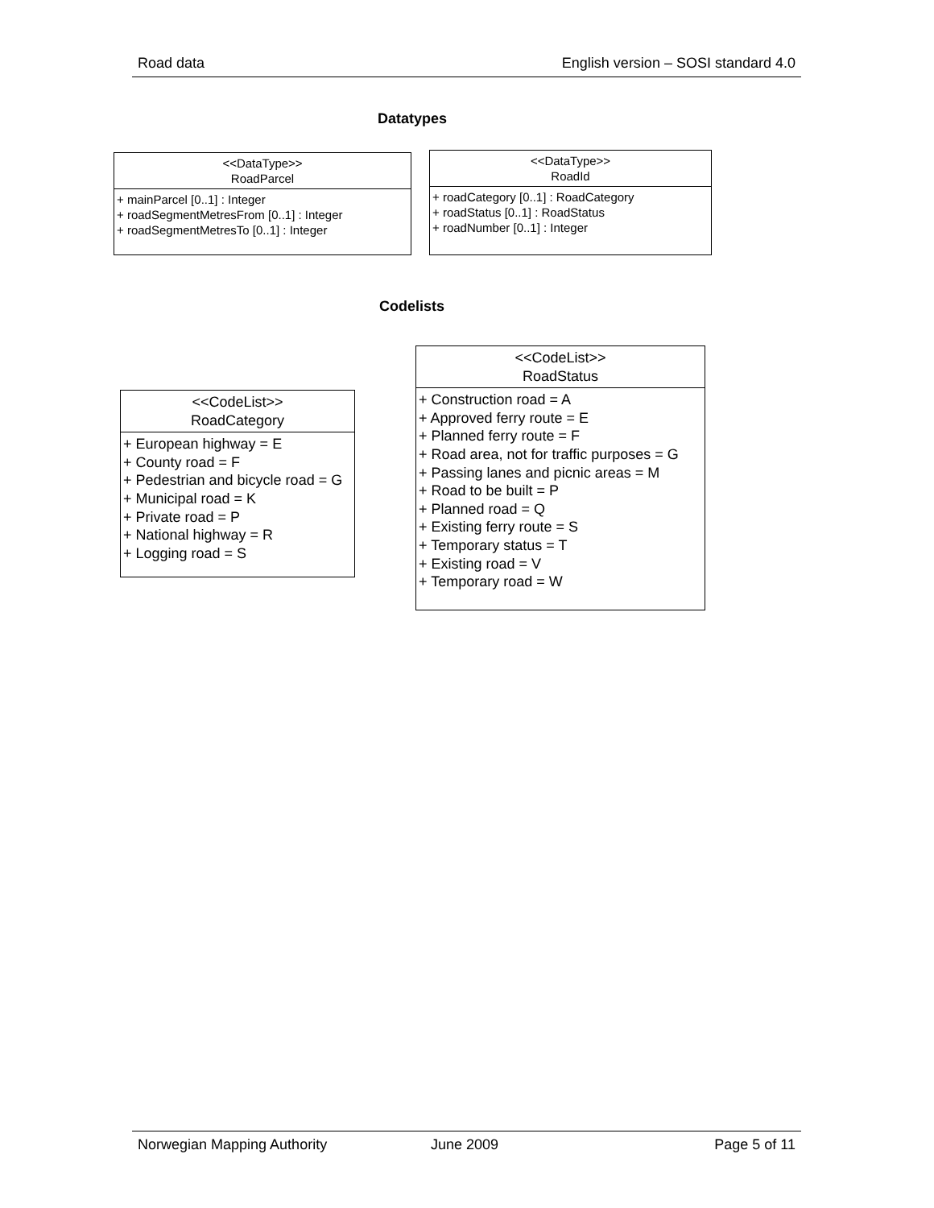Road data English version – SOSI standard 4.0
Datatypes
<<DataType>>
RoadParcel
+ mainParcel [0..1] : Integer
+ roadSegmentMetresFrom [0..1] : Integer
+ roadSegmentMetresTo [0..1] : Integer
<<DataType>>
RoadId
+ roadCategory [0..1] : RoadCategory
+ roadStatus [0..1] : RoadStatus
+ roadNumber [0..1] : Integer
Codelists
<<CodeList>>
RoadCategory
+ European highway = E
+ County road = F
+ Pedestrian and bicycle road = G
+ Municipal road = K
+ Private road = P
+ National highway = R
+ Logging road = S
<<CodeList>>
RoadStatus
+ Construction road = A
+ Approved ferry route = E
+ Planned ferry route = F
+ Road area, not for traffic purposes = G
+ Passing lanes and picnic areas = M
+ Road to be built = P
+ Planned road = Q
+ Existing ferry route = S
+ Temporary status = T
+ Existing road = V
+ Temporary road = W
Norwegian Mapping Authority June 2009 Page 5 of 11